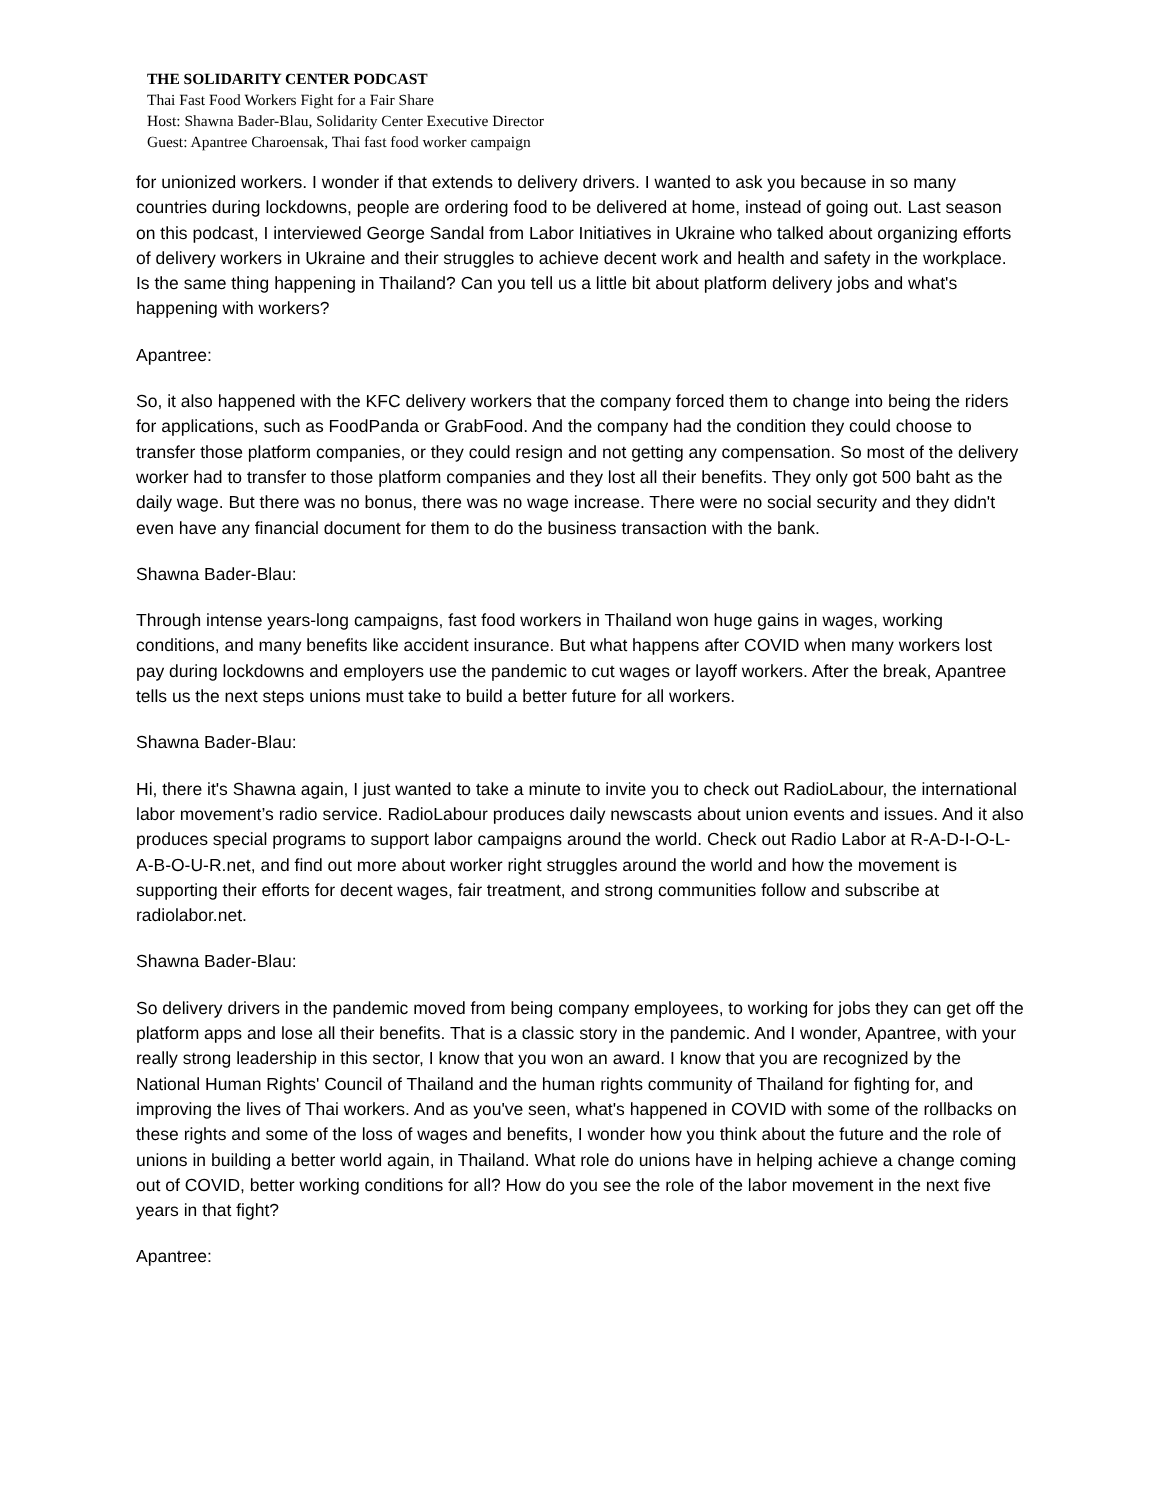THE SOLIDARITY CENTER PODCAST
Thai Fast Food Workers Fight for a Fair Share
Host: Shawna Bader-Blau, Solidarity Center Executive Director
Guest: Apantree Charoensak, Thai fast food worker campaign
for unionized workers. I wonder if that extends to delivery drivers. I wanted to ask you because in so many countries during lockdowns, people are ordering food to be delivered at home, instead of going out. Last season on this podcast, I interviewed George Sandal from Labor Initiatives in Ukraine who talked about organizing efforts of delivery workers in Ukraine and their struggles to achieve decent work and health and safety in the workplace. Is the same thing happening in Thailand? Can you tell us a little bit about platform delivery jobs and what's happening with workers?
Apantree:
So, it also happened with the KFC delivery workers that the company forced them to change into being the riders for applications, such as FoodPanda or GrabFood. And the company had the condition they could choose to transfer those platform companies, or they could resign and not getting any compensation. So most of the delivery worker had to transfer to those platform companies and they lost all their benefits. They only got 500 baht as the daily wage. But there was no bonus, there was no wage increase. There were no social security and they didn't even have any financial document for them to do the business transaction with the bank.
Shawna Bader-Blau:
Through intense years-long campaigns, fast food workers in Thailand won huge gains in wages, working conditions, and many benefits like accident insurance. But what happens after COVID when many workers lost pay during lockdowns and employers use the pandemic to cut wages or layoff workers. After the break, Apantree tells us the next steps unions must take to build a better future for all workers.
Shawna Bader-Blau:
Hi, there it's Shawna again, I just wanted to take a minute to invite you to check out RadioLabour, the international labor movement’s radio service. RadioLabour produces daily newscasts about union events and issues. And it also produces special programs to support labor campaigns around the world. Check out Radio Labor at R-A-D-I-O-L-A-B-O-U-R.net, and find out more about worker right struggles around the world and how the movement is supporting their efforts for decent wages, fair treatment, and strong communities follow and subscribe at radiolabor.net.
Shawna Bader-Blau:
So delivery drivers in the pandemic moved from being company employees, to working for jobs they can get off the platform apps and lose all their benefits. That is a classic story in the pandemic. And I wonder, Apantree, with your really strong leadership in this sector, I know that you won an award. I know that you are recognized by the National Human Rights' Council of Thailand and the human rights community of Thailand for fighting for, and improving the lives of Thai workers. And as you've seen, what's happened in COVID with some of the rollbacks on these rights and some of the loss of wages and benefits, I wonder how you think about the future and the role of unions in building a better world again, in Thailand. What role do unions have in helping achieve a change coming out of COVID, better working conditions for all? How do you see the role of the labor movement in the next five years in that fight?
Apantree: